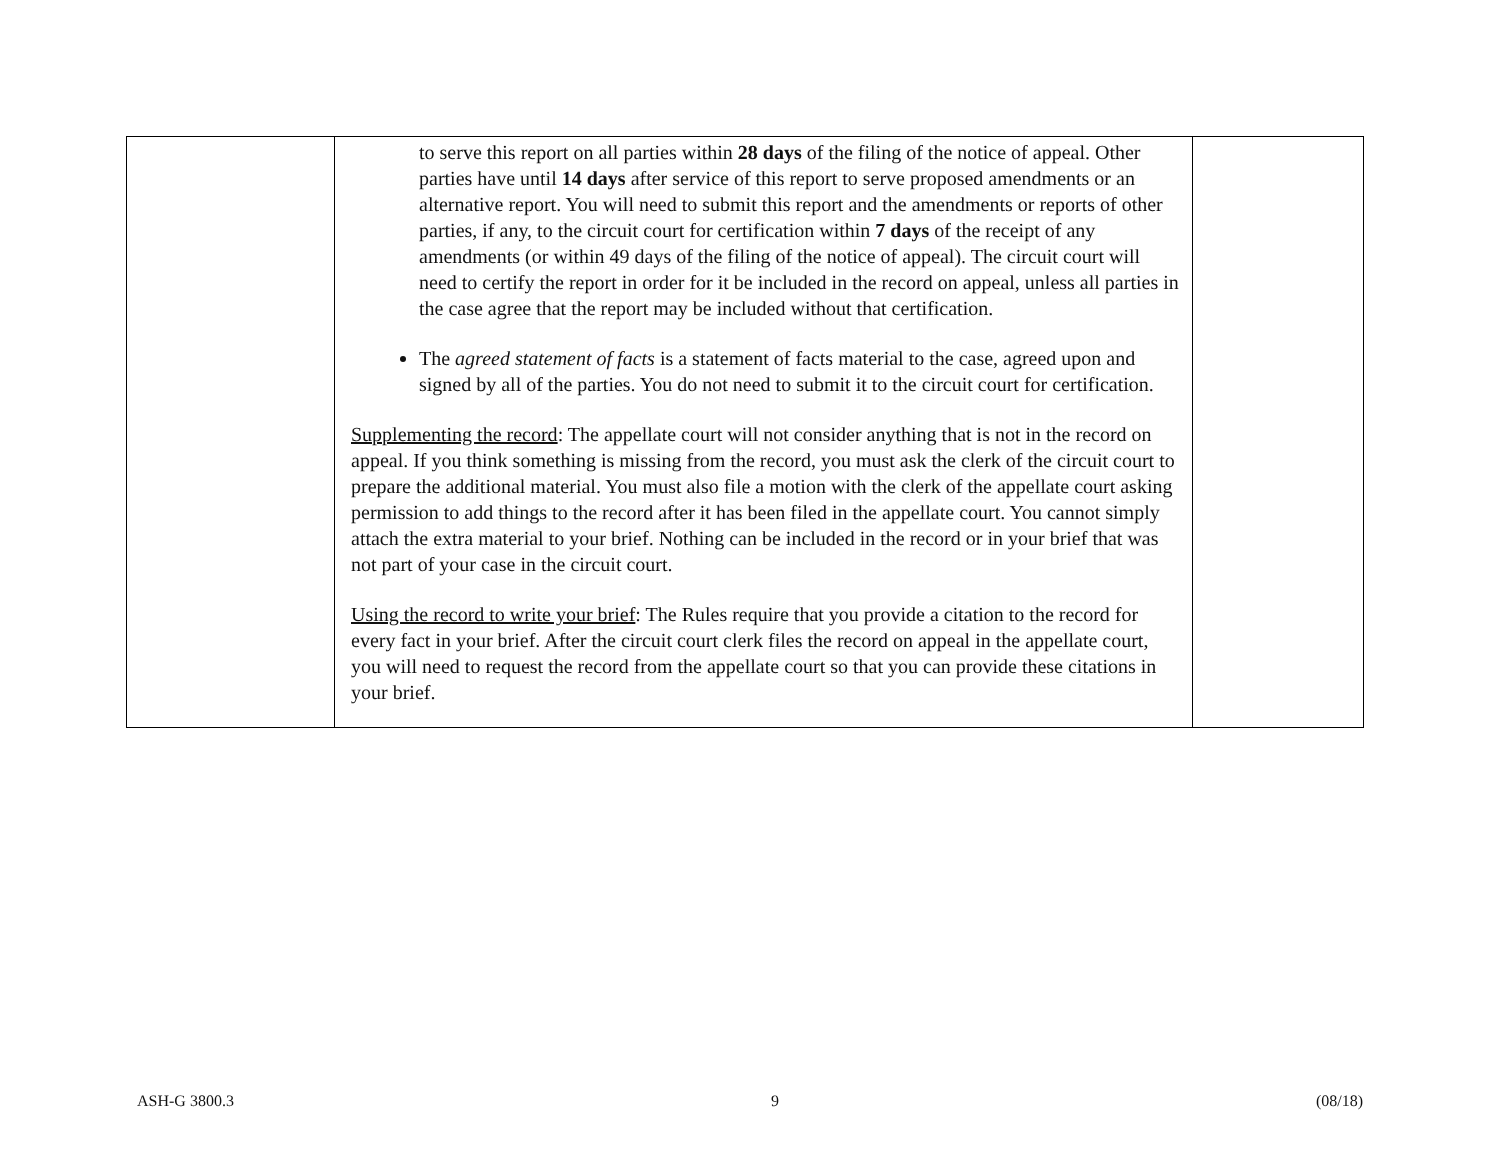| | to serve this report on all parties within 28 days of the filing of the notice of appeal. Other parties have until 14 days after service of this report to serve proposed amendments or an alternative report. You will need to submit this report and the amendments or reports of other parties, if any, to the circuit court for certification within 7 days of the receipt of any amendments (or within 49 days of the filing of the notice of appeal). The circuit court will need to certify the report in order for it be included in the record on appeal, unless all parties in the case agree that the report may be included without that certification. The agreed statement of facts is a statement of facts material to the case, agreed upon and signed by all of the parties. You do not need to submit it to the circuit court for certification. Supplementing the record : The appellate court will not consider anything that is not in the record on appeal. If you think something is missing from the record, you must ask the clerk of the circuit court to prepare the additional material. You must also file a motion with the clerk of the appellate court asking permission to add things to the record after it has been filed in the appellate court. You cannot simply attach the extra material to your brief. Nothing can be included in the record or in your brief that was not part of your case in the circuit court. Using the record to write your brief : The Rules require that you provide a citation to the record for every fact in your brief. After the circuit court clerk files the record on appeal in the appellate court, you will need to request the record from the appellate court so that you can provide these citations in your brief. | |
ASH-G 3800.3 9 (08/18)